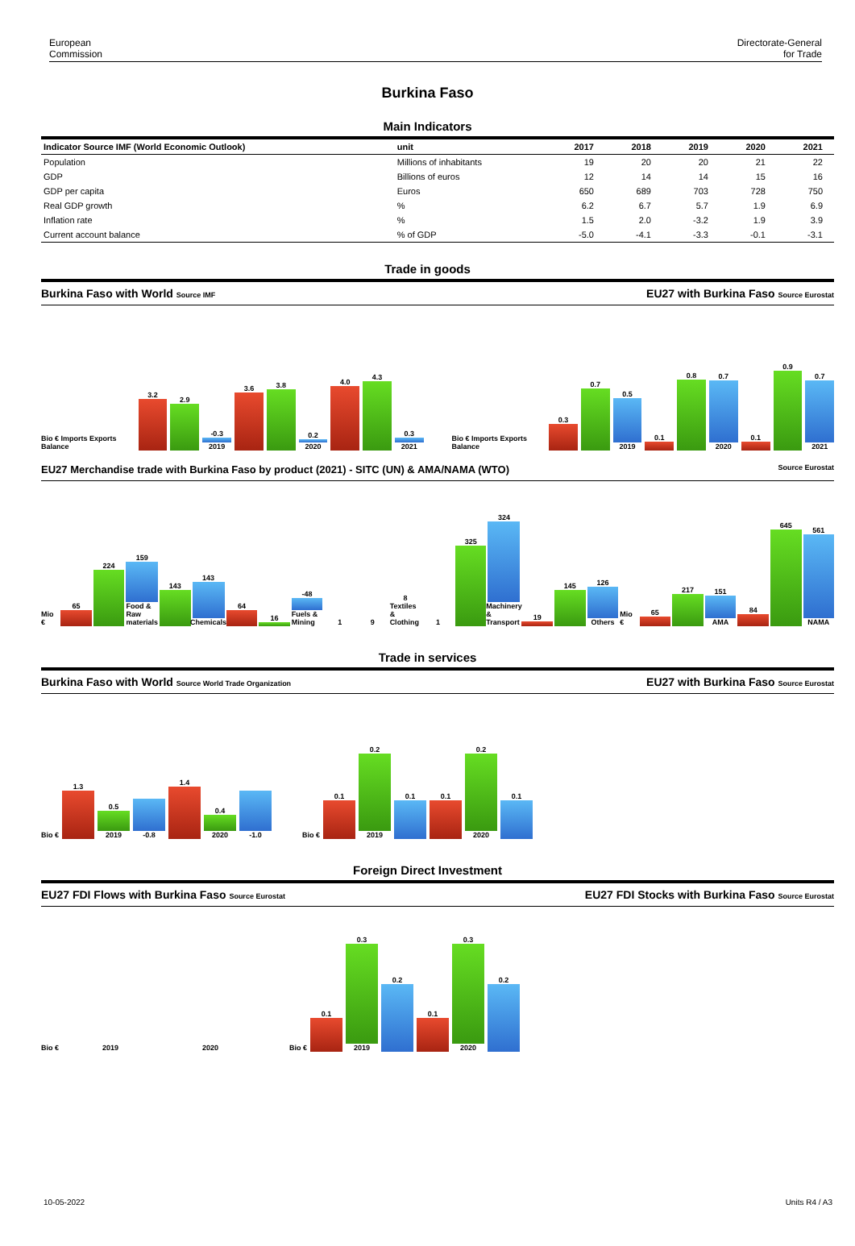European
Commission
Directorate-General
for Trade
Burkina Faso
Main Indicators
| Indicator Source IMF (World Economic Outlook) | unit | 2017 | 2018 | 2019 | 2020 | 2021 |
| --- | --- | --- | --- | --- | --- | --- |
| Population | Millions of inhabitants | 19 | 20 | 20 | 21 | 22 |
| GDP | Billions of euros | 12 | 14 | 14 | 15 | 16 |
| GDP per capita | Euros | 650 | 689 | 703 | 728 | 750 |
| Real GDP growth | % | 6.2 | 6.7 | 5.7 | 1.9 | 6.9 |
| Inflation rate | % | 1.5 | 2.0 | -3.2 | 1.9 | 3.9 |
| Current account balance | % of GDP | -5.0 | -4.1 | -3.3 | -0.1 | -3.1 |
Trade in goods
Burkina Faso with World Source IMF EU27 with Burkina Faso Source Eurostat
Bio € Imports Exports Balance
3.2
2.9
-0.3
2019
3.6
3.8
0.2
2020
4.0
4.3
0.3
2021
Bio € Imports Exports Balance
0.3
0.7
0.5
2019
0.1
0.8
0.7
2020
0.1
0.9
0.7
2021
EU27 Merchandise trade with Burkina Faso by product (2021) - SITC (UN) & AMA/NAMA (WTO) Source Eurostat
Mio €
65
224
159
Food & Raw materials
143
143
Chemicals
64
16
-48
Fuels & Mining
1
9
8
Textiles & Clothing
1
325
324
Machinery & Transport
19
145
126
Others
Mio €
65
217
151
AMA
84
645
561
NAMA
Trade in services
Burkina Faso with World Source World Trade Organization EU27 with Burkina Faso Source Eurostat
Bio €
1.3
0.5
2019
-0.8
1.4
0.4
2020
-1.0
Bio €
0.1
0.2
2019
0.1
0.1
0.2
2020
0.1
Foreign Direct Investment
EU27 FDI Flows with Burkina Faso Source Eurostat EU27 FDI Stocks with Burkina Faso Source Eurostat
Bio € 2019 2020 Bio €
0.1
0.3
2019
0.2
0.1
0.3
2020
0.2
10-05-2022 Units R4 / A3